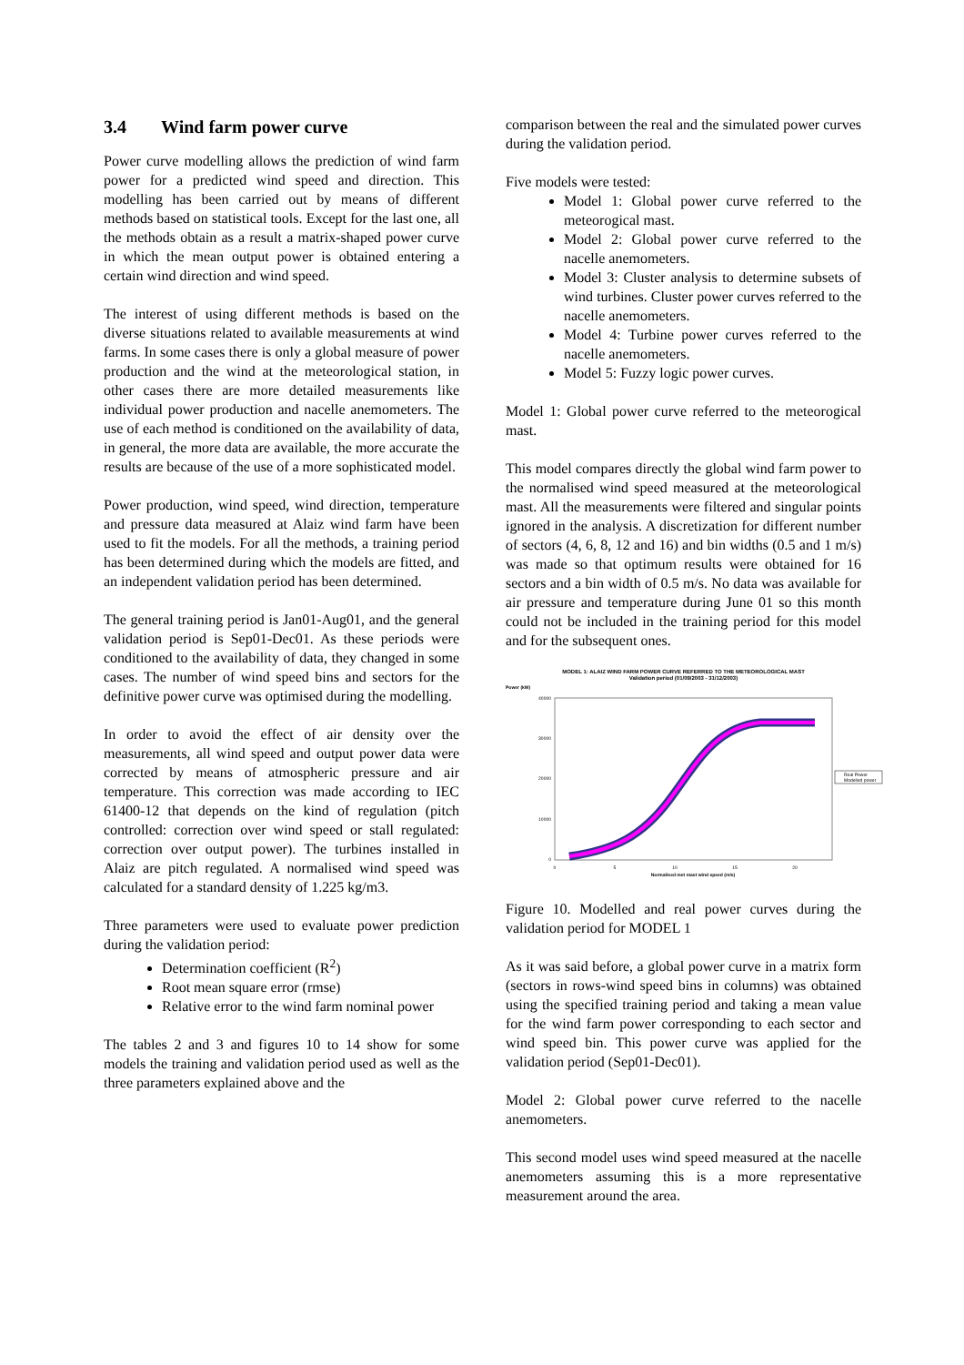3.4 Wind farm power curve
Power curve modelling allows the prediction of wind farm power for a predicted wind speed and direction. This modelling has been carried out by means of different methods based on statistical tools. Except for the last one, all the methods obtain as a result a matrix-shaped power curve in which the mean output power is obtained entering a certain wind direction and wind speed.
The interest of using different methods is based on the diverse situations related to available measurements at wind farms. In some cases there is only a global measure of power production and the wind at the meteorological station, in other cases there are more detailed measurements like individual power production and nacelle anemometers. The use of each method is conditioned on the availability of data, in general, the more data are available, the more accurate the results are because of the use of a more sophisticated model.
Power production, wind speed, wind direction, temperature and pressure data measured at Alaiz wind farm have been used to fit the models. For all the methods, a training period has been determined during which the models are fitted, and an independent validation period has been determined.
The general training period is Jan01-Aug01, and the general validation period is Sep01-Dec01. As these periods were conditioned to the availability of data, they changed in some cases. The number of wind speed bins and sectors for the definitive power curve was optimised during the modelling.
In order to avoid the effect of air density over the measurements, all wind speed and output power data were corrected by means of atmospheric pressure and air temperature. This correction was made according to IEC 61400-12 that depends on the kind of regulation (pitch controlled: correction over wind speed or stall regulated: correction over output power). The turbines installed in Alaiz are pitch regulated. A normalised wind speed was calculated for a standard density of 1.225 kg/m3.
Three parameters were used to evaluate power prediction during the validation period:
Determination coefficient (R<sup>2</sup>)
Root mean square error (rmse)
Relative error to the wind farm nominal power
The tables 2 and 3 and figures 10 to 14 show for some models the training and validation period used as well as the three parameters explained above and the
comparison between the real and the simulated power curves during the validation period.
Five models were tested:
Model 1: Global power curve referred to the meteorogical mast.
Model 2: Global power curve referred to the nacelle anemometers.
Model 3: Cluster analysis to determine subsets of wind turbines. Cluster power curves referred to the nacelle anemometers.
Model 4: Turbine power curves referred to the nacelle anemometers.
Model 5: Fuzzy logic power curves.
Model 1: Global power curve referred to the meteorogical mast.
This model compares directly the global wind farm power to the normalised wind speed measured at the meteorological mast. All the measurements were filtered and singular points ignored in the analysis. A discretization for different number of sectors (4, 6, 8, 12 and 16) and bin widths (0.5 and 1 m/s) was made so that optimum results were obtained for 16 sectors and a bin width of 0.5 m/s. No data was available for air pressure and temperature during June 01 so this month could not be included in the training period for this model and for the subsequent ones.
MODEL 1: ALAIZ WIND FARM POWER CURVE REFERRED TO THE METEOROLOGICAL MAST
Validation period (01/09/2003 - 31/12/2003)
Power (kW)
40000
30000
20000
10000
0
0
5
10
15
20
Normalised met mast wind speed (m/s)
Real Power
Modelled power
Figure 10. Modelled and real power curves during the validation period for MODEL 1
As it was said before, a global power curve in a matrix form (sectors in rows-wind speed bins in columns) was obtained using the specified training period and taking a mean value for the wind farm power corresponding to each sector and wind speed bin. This power curve was applied for the validation period (Sep01-Dec01).
Model 2: Global power curve referred to the nacelle anemometers.
This second model uses wind speed measured at the nacelle anemometers assuming this is a more representative measurement around the area.